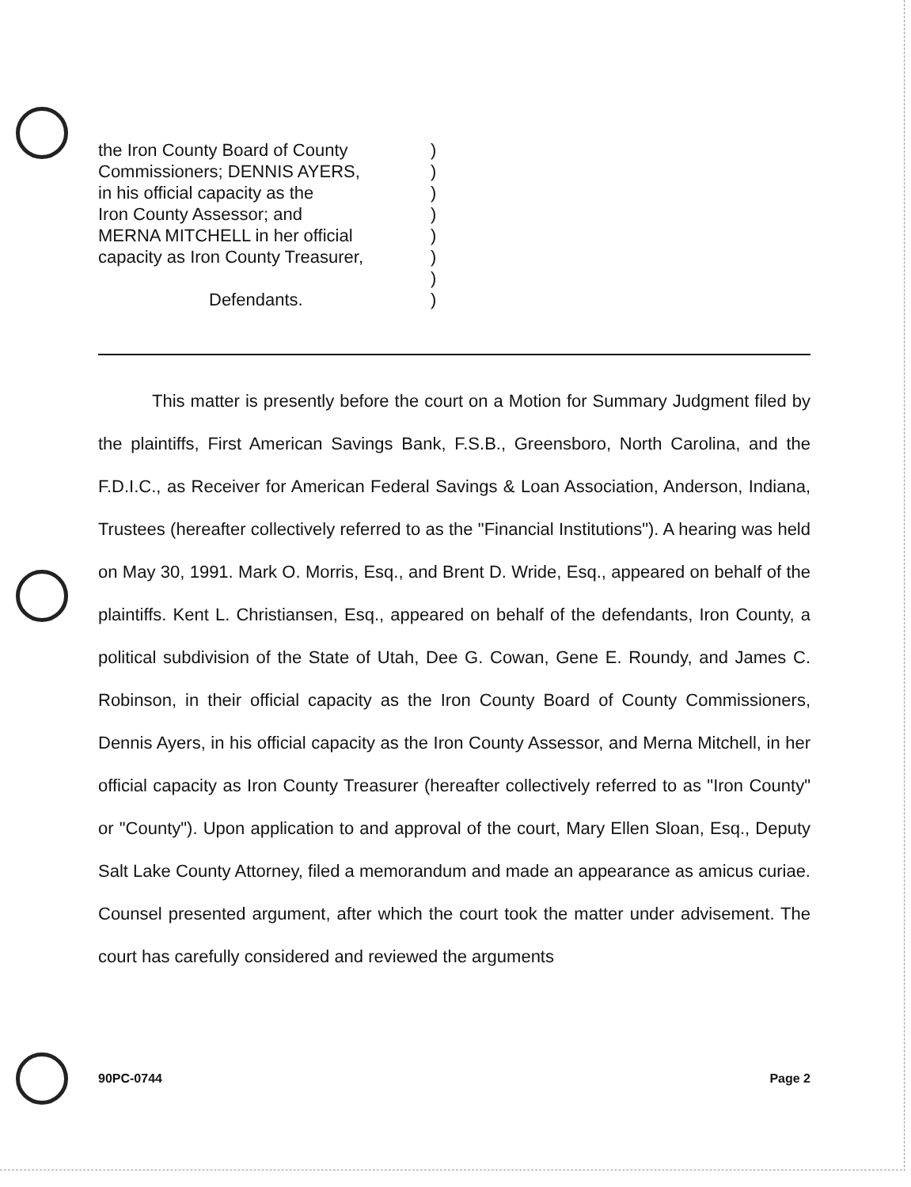| the Iron County Board of County | ) |
| Commissioners; DENNIS AYERS, | ) |
| in his official capacity as the | ) |
| Iron County Assessor; and | ) |
| MERNA MITCHELL in her official | ) |
| capacity as Iron County Treasurer, | ) |
| | ) |
| Defendants. | ) |
This matter is presently before the court on a Motion for Summary Judgment filed by the plaintiffs, First American Savings Bank, F.S.B., Greensboro, North Carolina, and the F.D.I.C., as Receiver for American Federal Savings & Loan Association, Anderson, Indiana, Trustees (hereafter collectively referred to as the "Financial Institutions"). A hearing was held on May 30, 1991. Mark O. Morris, Esq., and Brent D. Wride, Esq., appeared on behalf of the plaintiffs. Kent L. Christiansen, Esq., appeared on behalf of the defendants, Iron County, a political subdivision of the State of Utah, Dee G. Cowan, Gene E. Roundy, and James C. Robinson, in their official capacity as the Iron County Board of County Commissioners, Dennis Ayers, in his official capacity as the Iron County Assessor, and Merna Mitchell, in her official capacity as Iron County Treasurer (hereafter collectively referred to as "Iron County" or "County"). Upon application to and approval of the court, Mary Ellen Sloan, Esq., Deputy Salt Lake County Attorney, filed a memorandum and made an appearance as amicus curiae. Counsel presented argument, after which the court took the matter under advisement. The court has carefully considered and reviewed the arguments
90PC-0744 Page 2